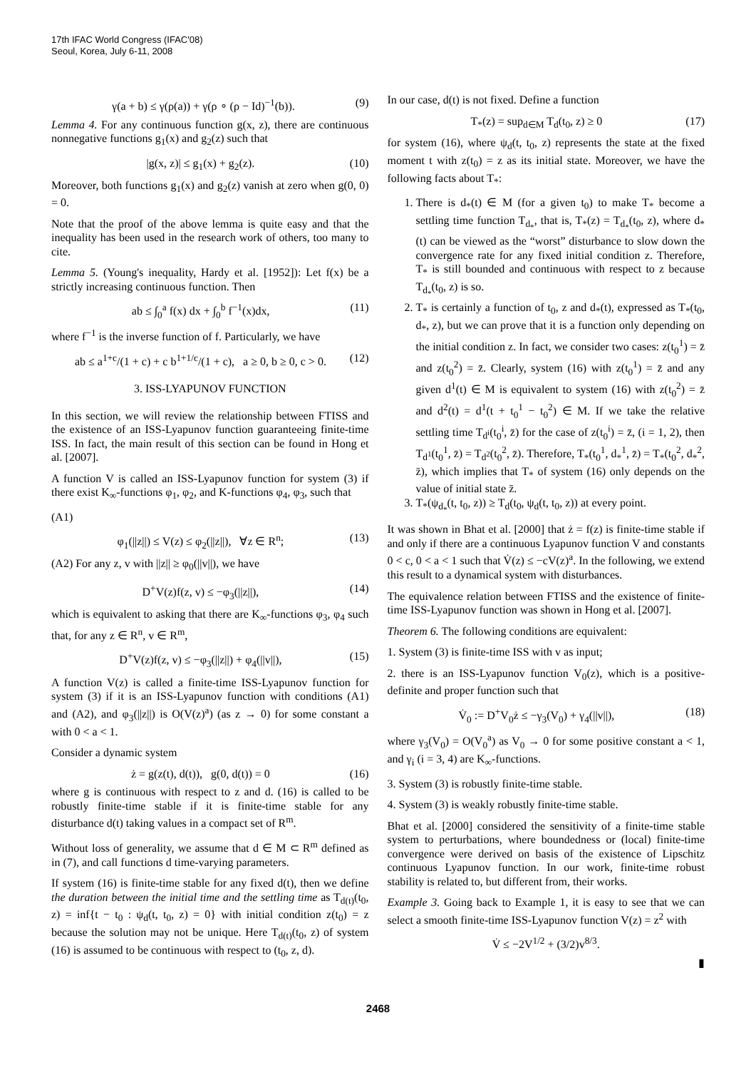17th IFAC World Congress (IFAC'08)
Seoul, Korea, July 6-11, 2008
γ(a + b) ≤ γ(ρ(a)) + γ(ρ ∘ (ρ − Id)<sup>−1</sup>(b)). (9)
Lemma 4. For any continuous function g(x, z), there are continuous nonnegative functions g<sub>1</sub>(x) and g<sub>2</sub>(z) such that
|g(x, z)| ≤ g<sub>1</sub>(x) + g<sub>2</sub>(z). (10)
Moreover, both functions g<sub>1</sub>(x) and g<sub>2</sub>(z) vanish at zero when g(0, 0) = 0.
Note that the proof of the above lemma is quite easy and that the inequality has been used in the research work of others, too many to cite.
Lemma 5. (Young's inequality, Hardy et al. [1952]): Let f(x) be a strictly increasing continuous function. Then
ab ≤ ∫<sub>0</sub><sup>a</sup> f(x) dx + ∫<sub>0</sub><sup>b</sup> f<sup>−1</sup>(x)dx, (11)
where f<sup>−1</sup> is the inverse function of f. Particularly, we have
ab ≤ a<sup>1+c</sup>/(1 + c) + c b<sup>1+1/c</sup>/(1 + c), a ≥ 0, b ≥ 0, c > 0. (12)
3. ISS-LYAPUNOV FUNCTION
In this section, we will review the relationship between FTISS and the existence of an ISS-Lyapunov function guaranteeing finite-time ISS. In fact, the main result of this section can be found in Hong et al. [2007].
A function V is called an ISS-Lyapunov function for system (3) if there exist K<sub>∞</sub>-functions φ<sub>1</sub>, φ<sub>2</sub>, and K-functions φ<sub>4</sub>, φ<sub>3</sub>, such that
(A1)
φ<sub>1</sub>(||z||) ≤ V(z) ≤ φ<sub>2</sub>(||z||), ∀z ∈ R<sup>n</sup>; (13)
(A2) For any z, v with ||z|| ≥ φ<sub>0</sub>(||v||), we have
D<sup>+</sup>V(z)f(z, v) ≤ −φ<sub>3</sub>(||z||), (14)
which is equivalent to asking that there are K<sub>∞</sub>-functions φ<sub>3</sub>, φ<sub>4</sub> such that, for any z ∈ R<sup>n</sup>, v ∈ R<sup>m</sup>,
D<sup>+</sup>V(z)f(z, v) ≤ −φ<sub>3</sub>(||z||) + φ<sub>4</sub>(||v||), (15)
A function V(z) is called a finite-time ISS-Lyapunov function for system (3) if it is an ISS-Lyapunov function with conditions (A1) and (A2), and φ<sub>3</sub>(||z||) is O(V(z)<sup>a</sup>) (as z → 0) for some constant a with 0 < a < 1.
Consider a dynamic system
ż = g(z(t), d(t)), g(0, d(t)) = 0 (16)
where g is continuous with respect to z and d. (16) is called to be robustly finite-time stable if it is finite-time stable for any disturbance d(t) taking values in a compact set of R<sup>m</sup>.
Without loss of generality, we assume that d ∈ M ⊂ R<sup>m</sup> defined as in (7), and call functions d time-varying parameters.
If system (16) is finite-time stable for any fixed d(t), then we define the duration between the initial time and the settling time as T<sub>d(t)</sub>(t<sub>0</sub>, z) = inf{t − t<sub>0</sub> : ψ<sub>d</sub>(t, t<sub>0</sub>, z) = 0} with initial condition z(t<sub>0</sub>) = z because the solution may not be unique. Here T<sub>d(t)</sub>(t<sub>0</sub>, z) of system (16) is assumed to be continuous with respect to (t<sub>0</sub>, z, d).
In our case, d(t) is not fixed. Define a function
T<sub>*</sub>(z) = sup<sub>d∈M</sub> T<sub>d</sub>(t<sub>0</sub>, z) ≥ 0 (17)
for system (16), where ψ<sub>d</sub>(t, t<sub>0</sub>, z) represents the state at the fixed moment t with z(t<sub>0</sub>) = z as its initial state. Moreover, we have the following facts about T<sub>*</sub>:
1. There is d<sub>*</sub>(t) ∈ M (for a given t<sub>0</sub>) to make T<sub>*</sub> become a settling time function T<sub>d<sub>*</sub></sub>, that is, T<sub>*</sub>(z) = T<sub>d<sub>*</sub></sub>(t<sub>0</sub>, z), where d<sub>*</sub>(t) can be viewed as the “worst” disturbance to slow down the convergence rate for any fixed initial condition z. Therefore, T<sub>*</sub> is still bounded and continuous with respect to z because T<sub>d<sub>*</sub></sub>(t<sub>0</sub>, z) is so.
2. T<sub>*</sub> is certainly a function of t<sub>0</sub>, z and d<sub>*</sub>(t), expressed as T<sub>*</sub>(t<sub>0</sub>, d<sub>*</sub>, z), but we can prove that it is a function only depending on the initial condition z. In fact, we consider two cases: z(t<sub>0</sub><sup>1</sup>) = z̄ and z(t<sub>0</sub><sup>2</sup>) = z̄. Clearly, system (16) with z(t<sub>0</sub><sup>1</sup>) = z̄ and any given d<sup>1</sup>(t) ∈ M is equivalent to system (16) with z(t<sub>0</sub><sup>2</sup>) = z̄ and d<sup>2</sup>(t) = d<sup>1</sup>(t + t<sub>0</sub><sup>1</sup> − t<sub>0</sub><sup>2</sup>) ∈ M. If we take the relative settling time T<sub>d<sup>i</sup></sub>(t<sub>0</sub><sup>i</sup>, z̄) for the case of z(t<sub>0</sub><sup>i</sup>) = z̄, (i = 1, 2), then T<sub>d<sup>1</sup></sub>(t<sub>0</sub><sup>1</sup>, z̄) = T<sub>d<sup>2</sup></sub>(t<sub>0</sub><sup>2</sup>, z̄). Therefore, T<sub>*</sub>(t<sub>0</sub><sup>1</sup>, d<sub>*</sub><sup>1</sup>, z̄) = T<sub>*</sub>(t<sub>0</sub><sup>2</sup>, d<sub>*</sub><sup>2</sup>, z̄), which implies that T<sub>*</sub> of system (16) only depends on the value of initial state z̄.
3. T<sub>*</sub>(ψ<sub>d<sub>*</sub></sub>(t, t<sub>0</sub>, z)) ≥ T<sub>d</sub>(t<sub>0</sub>, ψ<sub>d</sub>(t, t<sub>0</sub>, z)) at every point.
It was shown in Bhat et al. [2000] that ż = f(z) is finite-time stable if and only if there are a continuous Lyapunov function V and constants 0 < c, 0 < a < 1 such that V̇(z) ≤ −cV(z)<sup>a</sup>. In the following, we extend this result to a dynamical system with disturbances.
The equivalence relation between FTISS and the existence of finite-time ISS-Lyapunov function was shown in Hong et al. [2007].
Theorem 6. The following conditions are equivalent:
1. System (3) is finite-time ISS with v as input;
2. there is an ISS-Lyapunov function V<sub>0</sub>(z), which is a positive-definite and proper function such that
V̇<sub>0</sub> := D<sup>+</sup>V<sub>0</sub>ż ≤ −γ<sub>3</sub>(V<sub>0</sub>) + γ<sub>4</sub>(||v||), (18)
where γ<sub>3</sub>(V<sub>0</sub>) = O(V<sub>0</sub><sup>a</sup>) as V<sub>0</sub> → 0 for some positive constant a < 1, and γ<sub>i</sub> (i = 3, 4) are K<sub>∞</sub>-functions.
3. System (3) is robustly finite-time stable.
4. System (3) is weakly robustly finite-time stable.
Bhat et al. [2000] considered the sensitivity of a finite-time stable system to perturbations, where boundedness or (local) finite-time convergence were derived on basis of the existence of Lipschitz continuous Lyapunov function. In our work, finite-time robust stability is related to, but different from, their works.
Example 3. Going back to Example 1, it is easy to see that we can select a smooth finite-time ISS-Lyapunov function V(z) = z<sup>2</sup> with
V̇ ≤ −2V<sup>1/2</sup> + (3/2)v<sup>8/3</sup>.
▮
2468